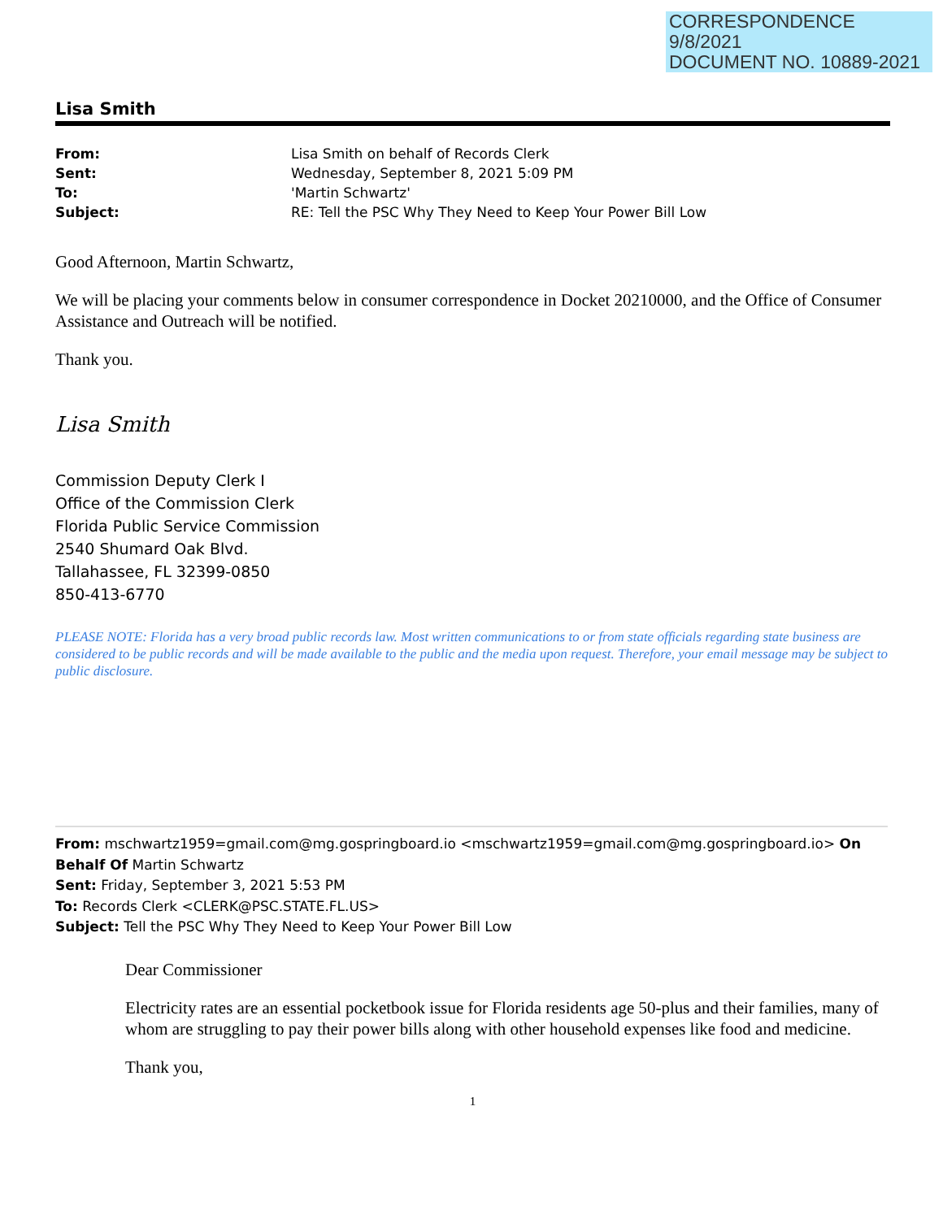CORRESPONDENCE
9/8/2021
DOCUMENT NO. 10889-2021
Lisa Smith
| From: | Lisa Smith on behalf of Records Clerk |
| Sent: | Wednesday, September 8, 2021 5:09 PM |
| To: | 'Martin Schwartz' |
| Subject: | RE: Tell the PSC Why They Need to Keep Your Power Bill Low |
Good Afternoon, Martin Schwartz,
We will be placing your comments below in consumer correspondence in Docket 20210000, and the Office of Consumer Assistance and Outreach will be notified.
Thank you.
Lisa Smith
Commission Deputy Clerk I
Office of the Commission Clerk
Florida Public Service Commission
2540 Shumard Oak Blvd.
Tallahassee, FL 32399-0850
850-413-6770
PLEASE NOTE: Florida has a very broad public records law. Most written communications to or from state officials regarding state business are considered to be public records and will be made available to the public and the media upon request. Therefore, your email message may be subject to public disclosure.
From: mschwartz1959=gmail.com@mg.gospringboard.io <mschwartz1959=gmail.com@mg.gospringboard.io> On Behalf Of Martin Schwartz
Sent: Friday, September 3, 2021 5:53 PM
To: Records Clerk <CLERK@PSC.STATE.FL.US>
Subject: Tell the PSC Why They Need to Keep Your Power Bill Low
Dear Commissioner
Electricity rates are an essential pocketbook issue for Florida residents age 50-plus and their families, many of whom are struggling to pay their power bills along with other household expenses like food and medicine.
Thank you,
1